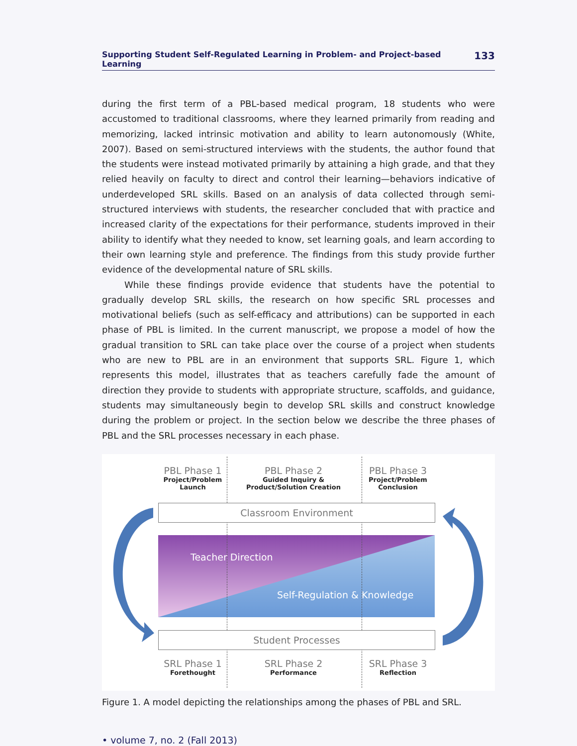Supporting Student Self-Regulated Learning in Problem- and Project-based Learning 133
during the first term of a PBL-based medical program, 18 students who were accustomed to traditional classrooms, where they learned primarily from reading and memorizing, lacked intrinsic motivation and ability to learn autonomously (White, 2007). Based on semi-structured interviews with the students, the author found that the students were instead motivated primarily by attaining a high grade, and that they relied heavily on faculty to direct and control their learning—behaviors indicative of underdeveloped SRL skills. Based on an analysis of data collected through semi-structured interviews with students, the researcher concluded that with practice and increased clarity of the expectations for their performance, students improved in their ability to identify what they needed to know, set learning goals, and learn according to their own learning style and preference. The findings from this study provide further evidence of the developmental nature of SRL skills.
While these findings provide evidence that students have the potential to gradually develop SRL skills, the research on how specific SRL processes and motivational beliefs (such as self-efficacy and attributions) can be supported in each phase of PBL is limited. In the current manuscript, we propose a model of how the gradual transition to SRL can take place over the course of a project when students who are new to PBL are in an environment that supports SRL. Figure 1, which represents this model, illustrates that as teachers carefully fade the amount of direction they provide to students with appropriate structure, scaffolds, and guidance, students may simultaneously begin to develop SRL skills and construct knowledge during the problem or project. In the section below we describe the three phases of PBL and the SRL processes necessary in each phase.
PBL Phase 1
Project/Problem Launch
PBL Phase 2
Guided Inquiry & Product/Solution Creation
PBL Phase 3
Project/Problem Conclusion
Classroom Environment
Teacher Direction
Self-Regulation & Knowledge
Student Processes
SRL Phase 1
Forethought
SRL Phase 2
Performance
SRL Phase 3
Reflection
Figure 1. A model depicting the relationships among the phases of PBL and SRL.
• volume 7, no. 2 (Fall 2013)